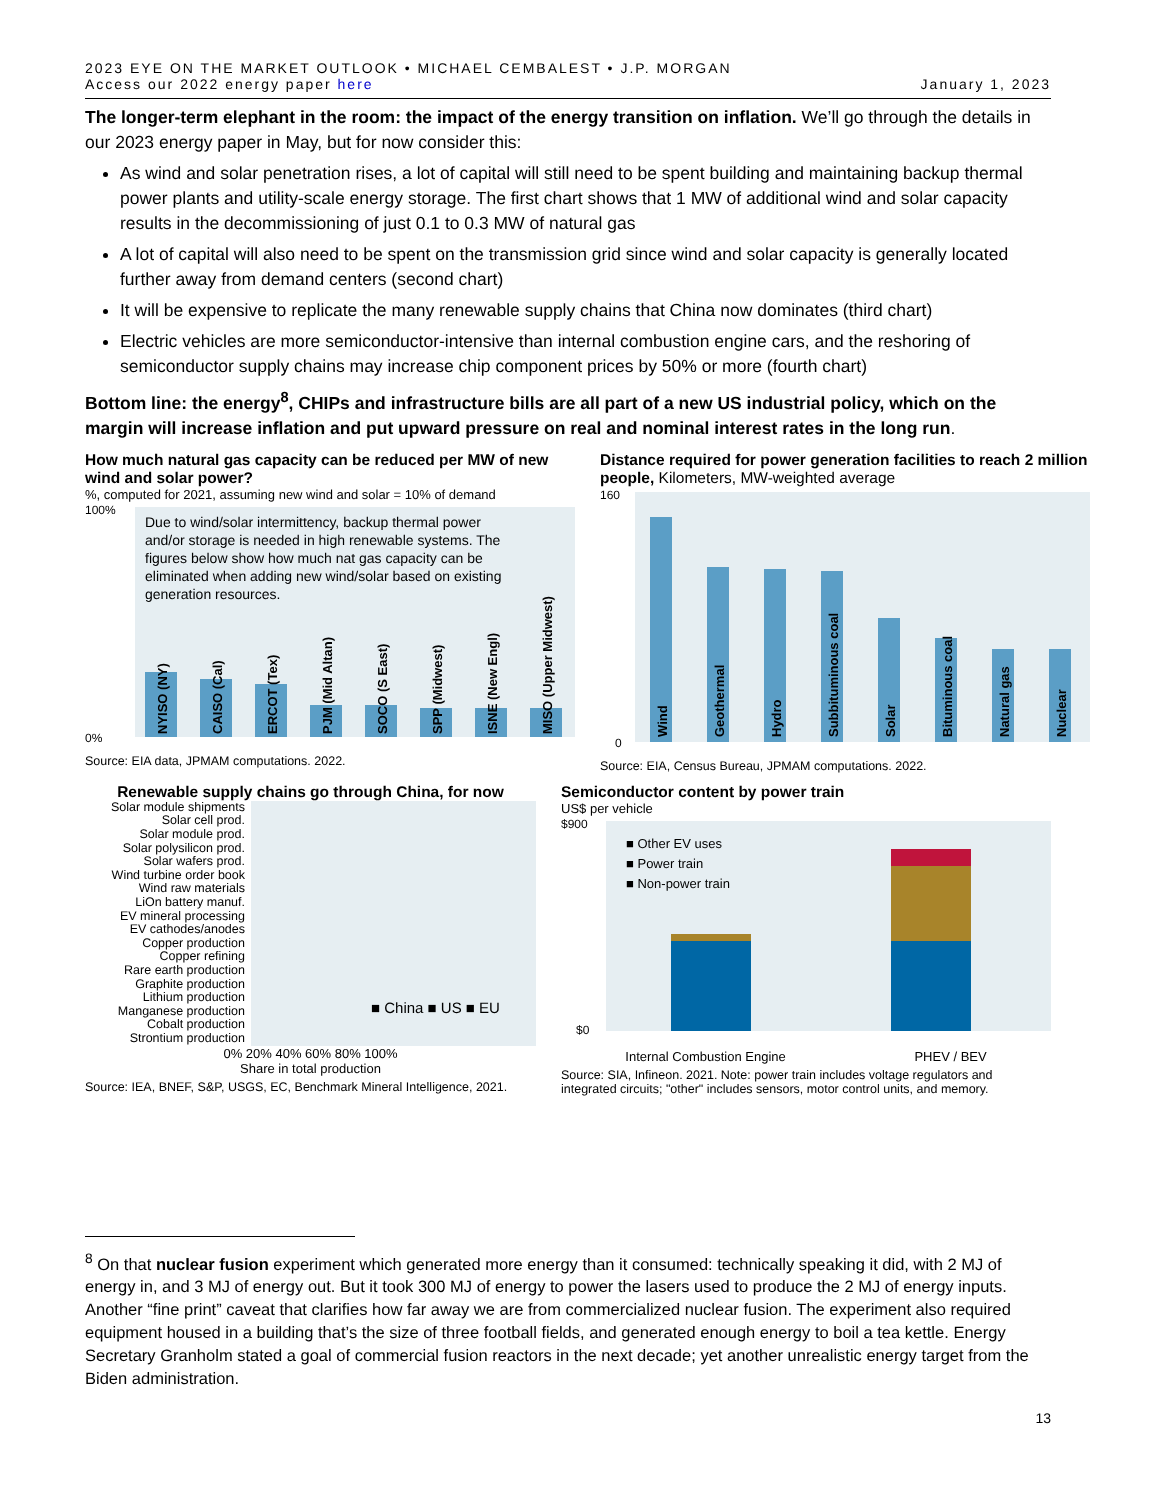2023 EYE ON THE MARKET OUTLOOK • MICHAEL CEMBALEST • J.P. MORGAN
Access our 2022 energy paper here
January 1, 2023
The longer-term elephant in the room: the impact of the energy transition on inflation. We’ll go through the details in our 2023 energy paper in May, but for now consider this:
As wind and solar penetration rises, a lot of capital will still need to be spent building and maintaining backup thermal power plants and utility-scale energy storage. The first chart shows that 1 MW of additional wind and solar capacity results in the decommissioning of just 0.1 to 0.3 MW of natural gas
A lot of capital will also need to be spent on the transmission grid since wind and solar capacity is generally located further away from demand centers (second chart)
It will be expensive to replicate the many renewable supply chains that China now dominates (third chart)
Electric vehicles are more semiconductor-intensive than internal combustion engine cars, and the reshoring of semiconductor supply chains may increase chip component prices by 50% or more (fourth chart)
Bottom line: the energy<sup>8</sup>, CHIPs and infrastructure bills are all part of a new US industrial policy, which on the margin will increase inflation and put upward pressure on real and nominal interest rates in the long run.
How much natural gas capacity can be reduced per MW of new wind and solar power?
%, computed for 2021, assuming new wind and solar = 10% of demand
100%
0%
Due to wind/solar intermittency, backup thermal power
and/or storage is needed in high renewable systems. The
figures below show how much nat gas capacity can be
eliminated when adding new wind/solar based on existing
generation resources.
NYISO (NY)
CAISO (Cal)
ERCOT (Tex)
PJM (Mid Altan)
SOCO (S East)
SPP (Midwest)
ISNE (New Engl)
MISO (Upper Midwest)
Source: EIA data, JPMAM computations. 2022.
Distance required for power generation facilities to reach 2 million people, Kilometers, MW-weighted average
160
0
Wind
Geothermal
Hydro
Subbituminous coal
Solar
Bituminous coal
Natural gas
Nuclear
Source: EIA, Census Bureau, JPMAM computations. 2022.
Renewable supply chains go through China, for now
Solar module shipments
Solar cell prod.
Solar module prod.
Solar polysilicon prod.
Solar wafers prod.
Wind turbine order book
Wind raw materials
LiOn battery manuf.
EV mineral processing
EV cathodes/anodes
Copper production
Copper refining
Rare earth production
Graphite production
Lithium production
Manganese production
Cobalt production
Strontium production
■ China ■ US ■ EU
0% 20% 40% 60% 80% 100%
Share in total production
Source: IEA, BNEF, S&P, USGS, EC, Benchmark Mineral Intelligence, 2021.
Semiconductor content by power train
US$ per vehicle
$900
$0
■ Other EV uses
■ Power train
■ Non-power train
Internal Combustion Engine PHEV / BEV
Source: SIA, Infineon. 2021. Note: power train includes voltage regulators and integrated circuits; "other" includes sensors, motor control units, and memory.
<sup>8</sup> On that nuclear fusion experiment which generated more energy than it consumed: technically speaking it did, with 2 MJ of energy in, and 3 MJ of energy out. But it took 300 MJ of energy to power the lasers used to produce the 2 MJ of energy inputs. Another “fine print” caveat that clarifies how far away we are from commercialized nuclear fusion. The experiment also required equipment housed in a building that’s the size of three football fields, and generated enough energy to boil a tea kettle. Energy Secretary Granholm stated a goal of commercial fusion reactors in the next decade; yet another unrealistic energy target from the Biden administration.
13